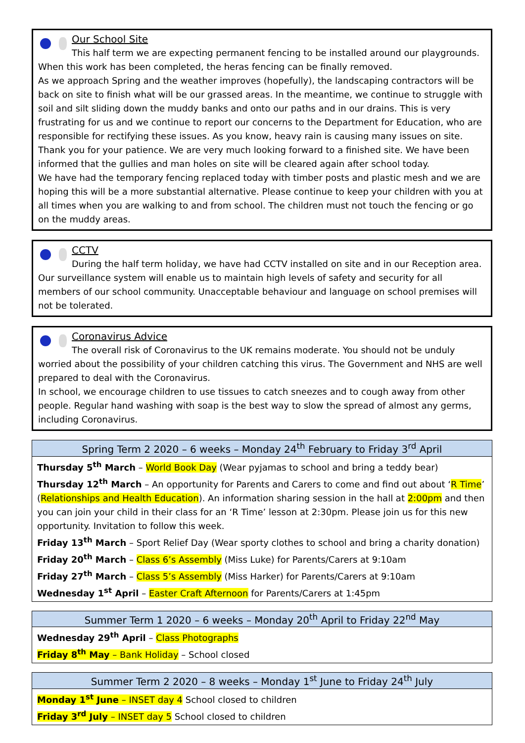Our School Site
This half term we are expecting permanent fencing to be installed around our playgrounds. When this work has been completed, the heras fencing can be finally removed.
As we approach Spring and the weather improves (hopefully), the landscaping contractors will be back on site to finish what will be our grassed areas. In the meantime, we continue to struggle with soil and silt sliding down the muddy banks and onto our paths and in our drains. This is very frustrating for us and we continue to report our concerns to the Department for Education, who are responsible for rectifying these issues. As you know, heavy rain is causing many issues on site. Thank you for your patience. We are very much looking forward to a finished site. We have been informed that the gullies and man holes on site will be cleared again after school today.
We have had the temporary fencing replaced today with timber posts and plastic mesh and we are hoping this will be a more substantial alternative. Please continue to keep your children with you at all times when you are walking to and from school. The children must not touch the fencing or go on the muddy areas.
CCTV
During the half term holiday, we have had CCTV installed on site and in our Reception area. Our surveillance system will enable us to maintain high levels of safety and security for all members of our school community. Unacceptable behaviour and language on school premises will not be tolerated.
Coronavirus Advice
The overall risk of Coronavirus to the UK remains moderate. You should not be unduly worried about the possibility of your children catching this virus. The Government and NHS are well prepared to deal with the Coronavirus.
In school, we encourage children to use tissues to catch sneezes and to cough away from other people. Regular hand washing with soap is the best way to slow the spread of almost any germs, including Coronavirus.
| Spring Term 2 2020 – 6 weeks – Monday 24<sup>th</sup> February to Friday 3<sup>rd</sup> April |
| --- |
| Thursday 5<sup>th</sup> March – World Book Day (Wear pyjamas to school and bring a teddy bear) Thursday 12<sup>th</sup> March – An opportunity for Parents and Carers to come and find out about ‘ R Time ’ ( Relationships and Health Education ). An information sharing session in the hall at 2:00pm and then you can join your child in their class for an ‘R Time’ lesson at 2:30pm. Please join us for this new opportunity. Invitation to follow this week. Friday 13<sup>th</sup> March – Sport Relief Day (Wear sporty clothes to school and bring a charity donation) Friday 20<sup>th</sup> March – Class 6’s Assembly (Miss Luke) for Parents/Carers at 9:10am Friday 27<sup>th</sup> March – Class 5’s Assembly (Miss Harker) for Parents/Carers at 9:10am Wednesday 1<sup>st</sup> April – Easter Craft Afternoon for Parents/Carers at 1:45pm |
| Summer Term 1 2020 – 6 weeks – Monday 20<sup>th</sup> April to Friday 22<sup>nd</sup> May |
| --- |
| Wednesday 29<sup>th</sup> April – Class Photographs Friday 8<sup>th</sup> May – Bank Holiday – School closed |
| Summer Term 2 2020 – 8 weeks – Monday 1<sup>st</sup> June to Friday 24<sup>th</sup> July |
| --- |
| Monday 1<sup>st</sup> June – INSET day 4 School closed to children Friday 3<sup>rd</sup> July – INSET day 5 School closed to children |